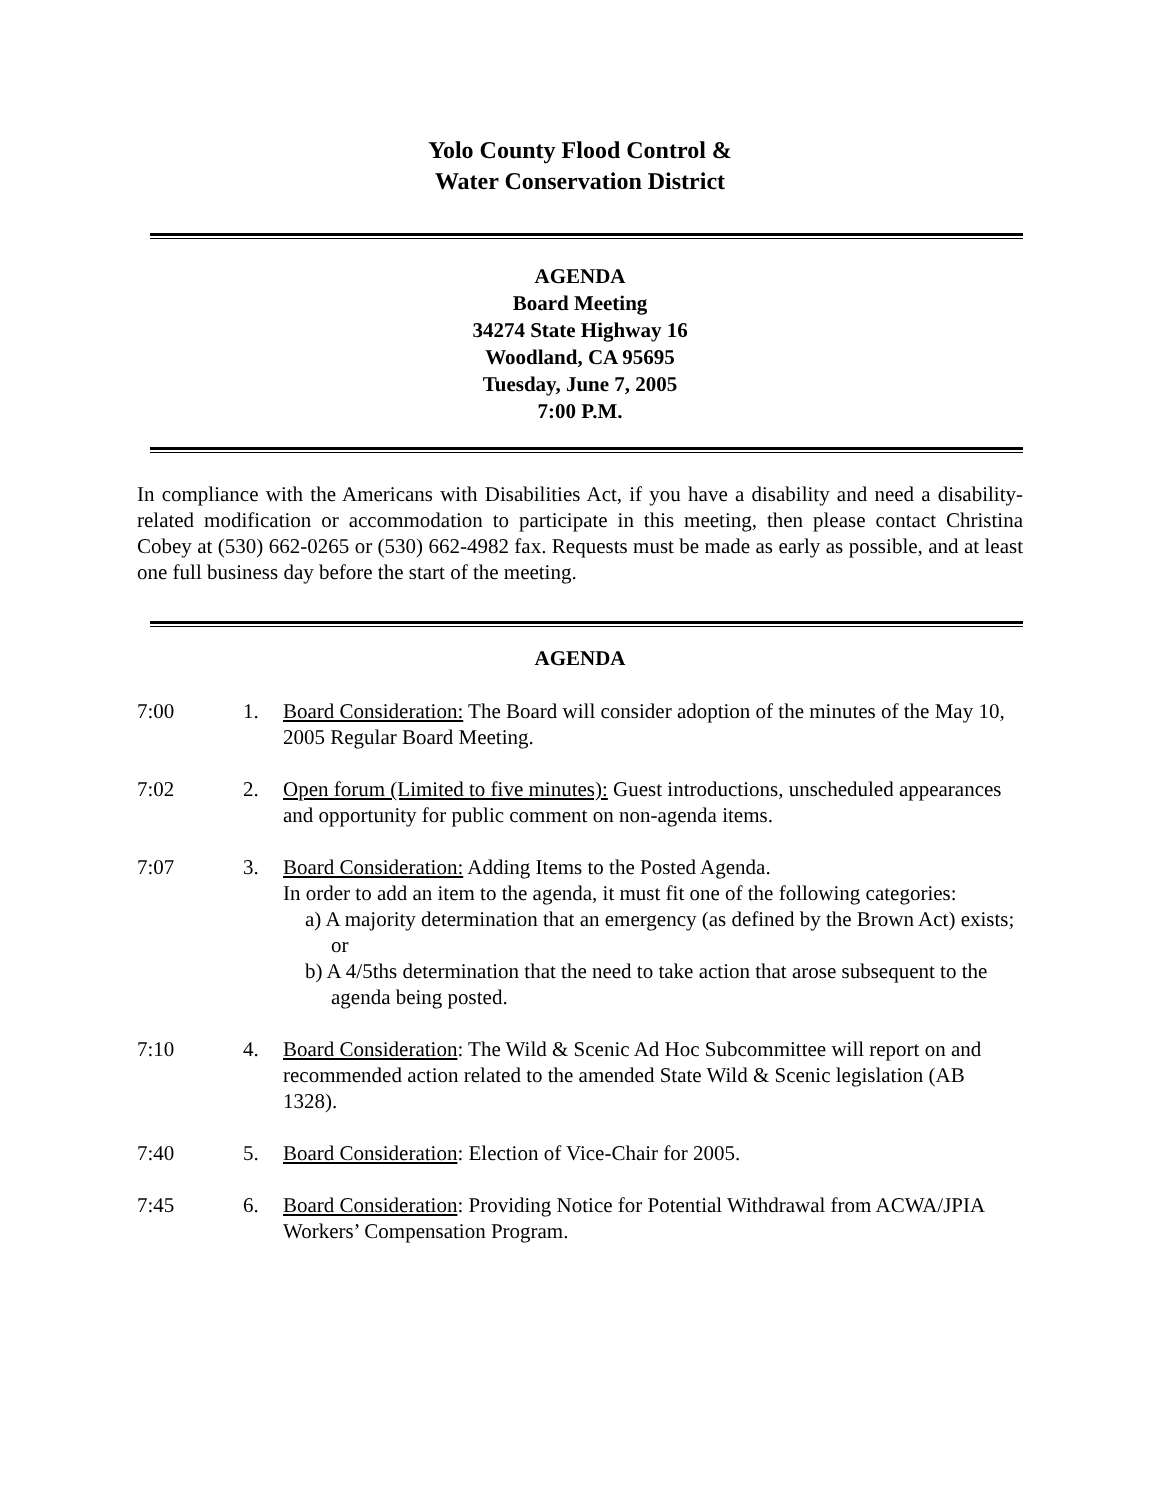Yolo County Flood Control &
Water Conservation District
AGENDA
Board Meeting
34274 State Highway 16
Woodland, CA 95695
Tuesday, June 7, 2005
7:00 P.M.
In compliance with the Americans with Disabilities Act, if you have a disability and need a disability-related modification or accommodation to participate in this meeting, then please contact Christina Cobey at (530) 662-0265 or (530) 662-4982 fax. Requests must be made as early as possible, and at least one full business day before the start of the meeting.
AGENDA
7:00 1. Board Consideration: The Board will consider adoption of the minutes of the May 10, 2005 Regular Board Meeting.
7:02 2. Open forum (Limited to five minutes): Guest introductions, unscheduled appearances and opportunity for public comment on non-agenda items.
7:07 3. Board Consideration: Adding Items to the Posted Agenda.
In order to add an item to the agenda, it must fit one of the following categories:
a) A majority determination that an emergency (as defined by the Brown Act) exists; or
b) A 4/5ths determination that the need to take action that arose subsequent to the agenda being posted.
7:10 4. Board Consideration: The Wild & Scenic Ad Hoc Subcommittee will report on and recommended action related to the amended State Wild & Scenic legislation (AB 1328).
7:40 5. Board Consideration: Election of Vice-Chair for 2005.
7:45 6. Board Consideration: Providing Notice for Potential Withdrawal from ACWA/JPIA Workers’ Compensation Program.